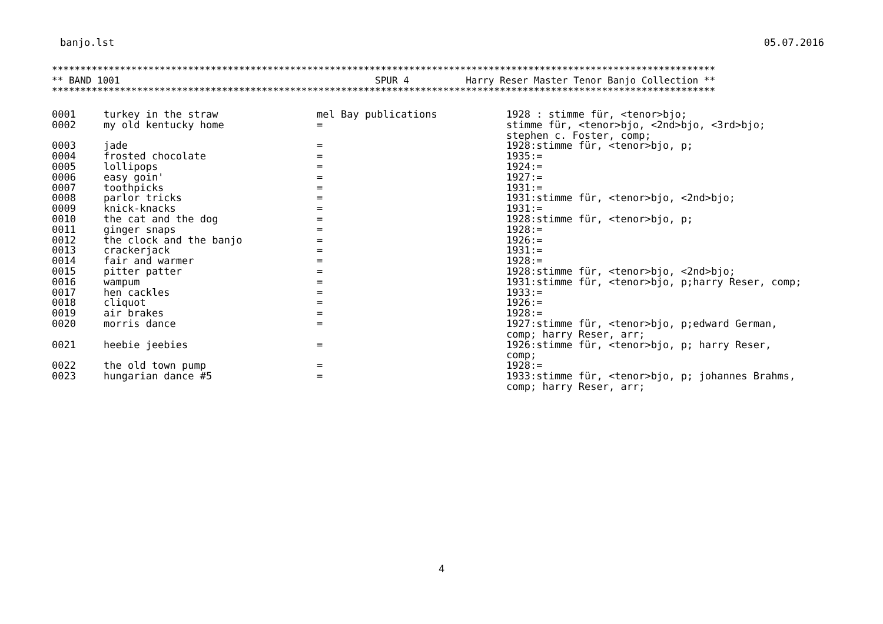banjo.lst 05.07.2016
********************************************************************************************************************* ** BAND 1001 SPUR 4 Harry Reser Master Tenor Banjo Collection ** *********************************************************************************************************************
| 0001 | turkey in the straw | mel Bay publications | 1928 : stimme für, <tenor>bjo; |
| 0002 | my old kentucky home | = | stimme für, <tenor>bjo, <2nd>bjo, <3rd>bjo; stephen c. Foster, comp; |
| 0003 | jade | = | 1928:stimme für, <tenor>bjo, p; |
| 0004 | frosted chocolate | = | 1935:= |
| 0005 | lollipops | = | 1924:= |
| 0006 | easy goin' | = | 1927:= |
| 0007 | toothpicks | = | 1931:= |
| 0008 | parlor tricks | = | 1931:stimme für, <tenor>bjo, <2nd>bjo; |
| 0009 | knick-knacks | = | 1931:= |
| 0010 | the cat and the dog | = | 1928:stimme für, <tenor>bjo, p; |
| 0011 | ginger snaps | = | 1928:= |
| 0012 | the clock and the banjo | = | 1926:= |
| 0013 | crackerjack | = | 1931:= |
| 0014 | fair and warmer | = | 1928:= |
| 0015 | pitter patter | = | 1928:stimme für, <tenor>bjo, <2nd>bjo; |
| 0016 | wampum | = | 1931:stimme für, <tenor>bjo, p;harry Reser, comp; |
| 0017 | hen cackles | = | 1933:= |
| 0018 | cliquot | = | 1926:= |
| 0019 | air brakes | = | 1928:= |
| 0020 | morris dance | = | 1927:stimme für, <tenor>bjo, p;edward German, comp; harry Reser, arr; |
| 0021 | heebie jeebies | = | 1926:stimme für, <tenor>bjo, p; harry Reser, comp; |
| 0022 | the old town pump | = | 1928:= |
| 0023 | hungarian dance #5 | = | 1933:stimme für, <tenor>bjo, p; johannes Brahms, comp; harry Reser, arr; |
4